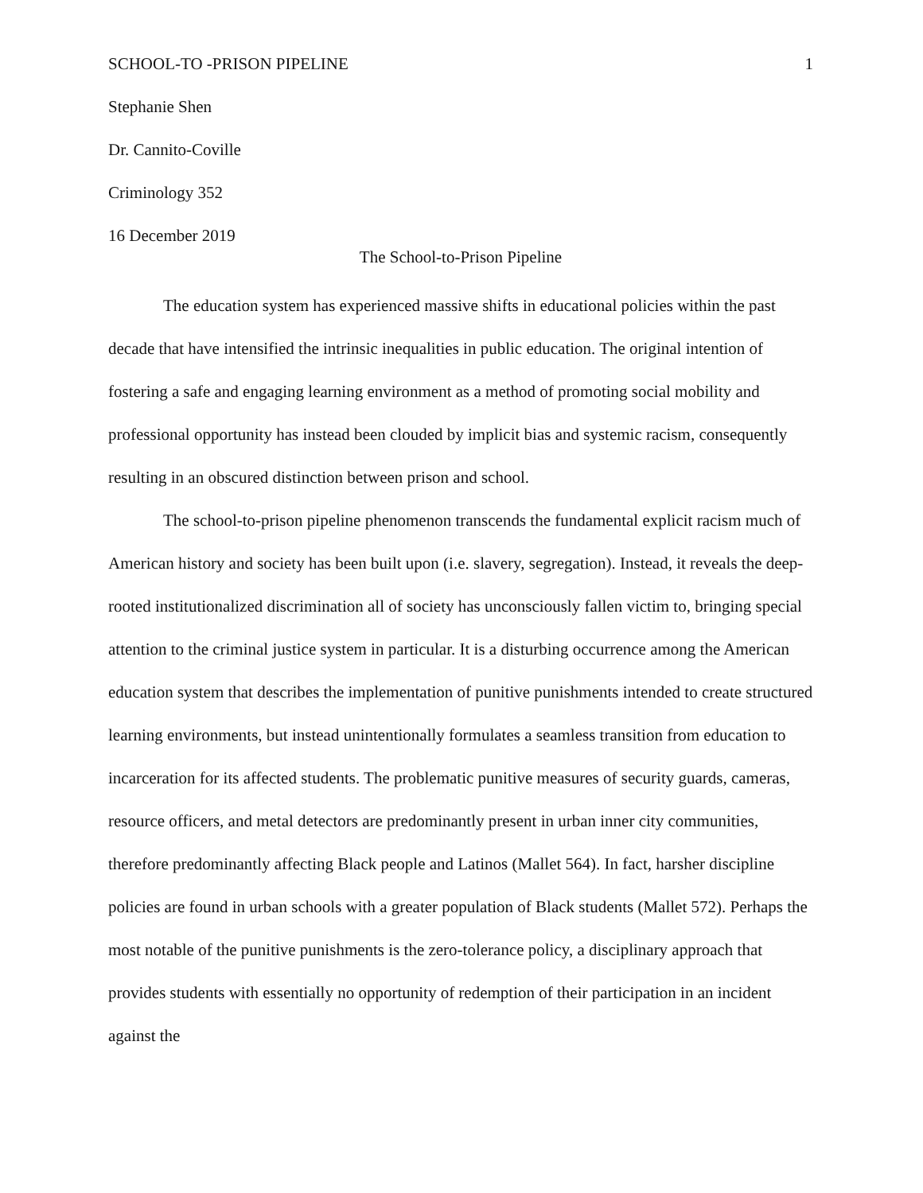SCHOOL-TO -PRISON PIPELINE 1
Stephanie Shen
Dr. Cannito-Coville
Criminology 352
16 December 2019
The School-to-Prison Pipeline
The education system has experienced massive shifts in educational policies within the past decade that have intensified the intrinsic inequalities in public education. The original intention of fostering a safe and engaging learning environment as a method of promoting social mobility and professional opportunity has instead been clouded by implicit bias and systemic racism, consequently resulting in an obscured distinction between prison and school.
The school-to-prison pipeline phenomenon transcends the fundamental explicit racism much of American history and society has been built upon (i.e. slavery, segregation). Instead, it reveals the deep-rooted institutionalized discrimination all of society has unconsciously fallen victim to, bringing special attention to the criminal justice system in particular. It is a disturbing occurrence among the American education system that describes the implementation of punitive punishments intended to create structured learning environments, but instead unintentionally formulates a seamless transition from education to incarceration for its affected students. The problematic punitive measures of security guards, cameras, resource officers, and metal detectors are predominantly present in urban inner city communities, therefore predominantly affecting Black people and Latinos (Mallet 564). In fact, harsher discipline policies are found in urban schools with a greater population of Black students (Mallet 572). Perhaps the most notable of the punitive punishments is the zero-tolerance policy, a disciplinary approach that provides students with essentially no opportunity of redemption of their participation in an incident against the